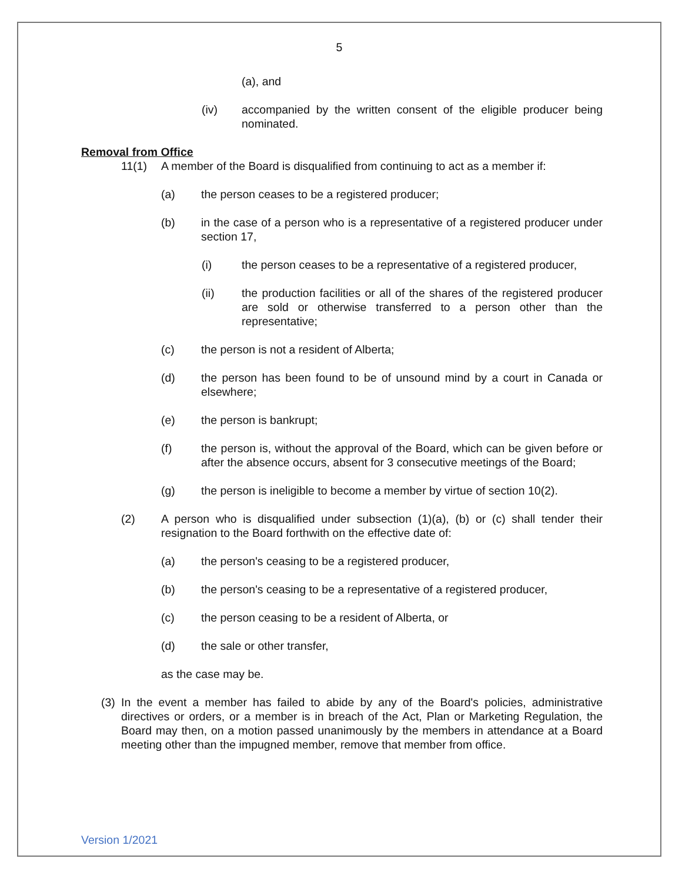5
(a), and
(iv) accompanied by the written consent of the eligible producer being nominated.
Removal from Office
11(1) A member of the Board is disqualified from continuing to act as a member if:
(a) the person ceases to be a registered producer;
(b) in the case of a person who is a representative of a registered producer under section 17,
(i) the person ceases to be a representative of a registered producer,
(ii) the production facilities or all of the shares of the registered producer are sold or otherwise transferred to a person other than the representative;
(c) the person is not a resident of Alberta;
(d) the person has been found to be of unsound mind by a court in Canada or elsewhere;
(e) the person is bankrupt;
(f) the person is, without the approval of the Board, which can be given before or after the absence occurs, absent for 3 consecutive meetings of the Board;
(g) the person is ineligible to become a member by virtue of section 10(2).
(2) A person who is disqualified under subsection (1)(a), (b) or (c) shall tender their resignation to the Board forthwith on the effective date of:
(a) the person's ceasing to be a registered producer,
(b) the person's ceasing to be a representative of a registered producer,
(c) the person ceasing to be a resident of Alberta, or
(d) the sale or other transfer,
as the case may be.
(3)
In the event a member has failed to abide by any of the Board's policies, administrative directives or orders, or a member is in breach of the Act, Plan or Marketing Regulation, the Board may then, on a motion passed unanimously by the members in attendance at a Board meeting other than the impugned member, remove that member from office.
Version 1/2021